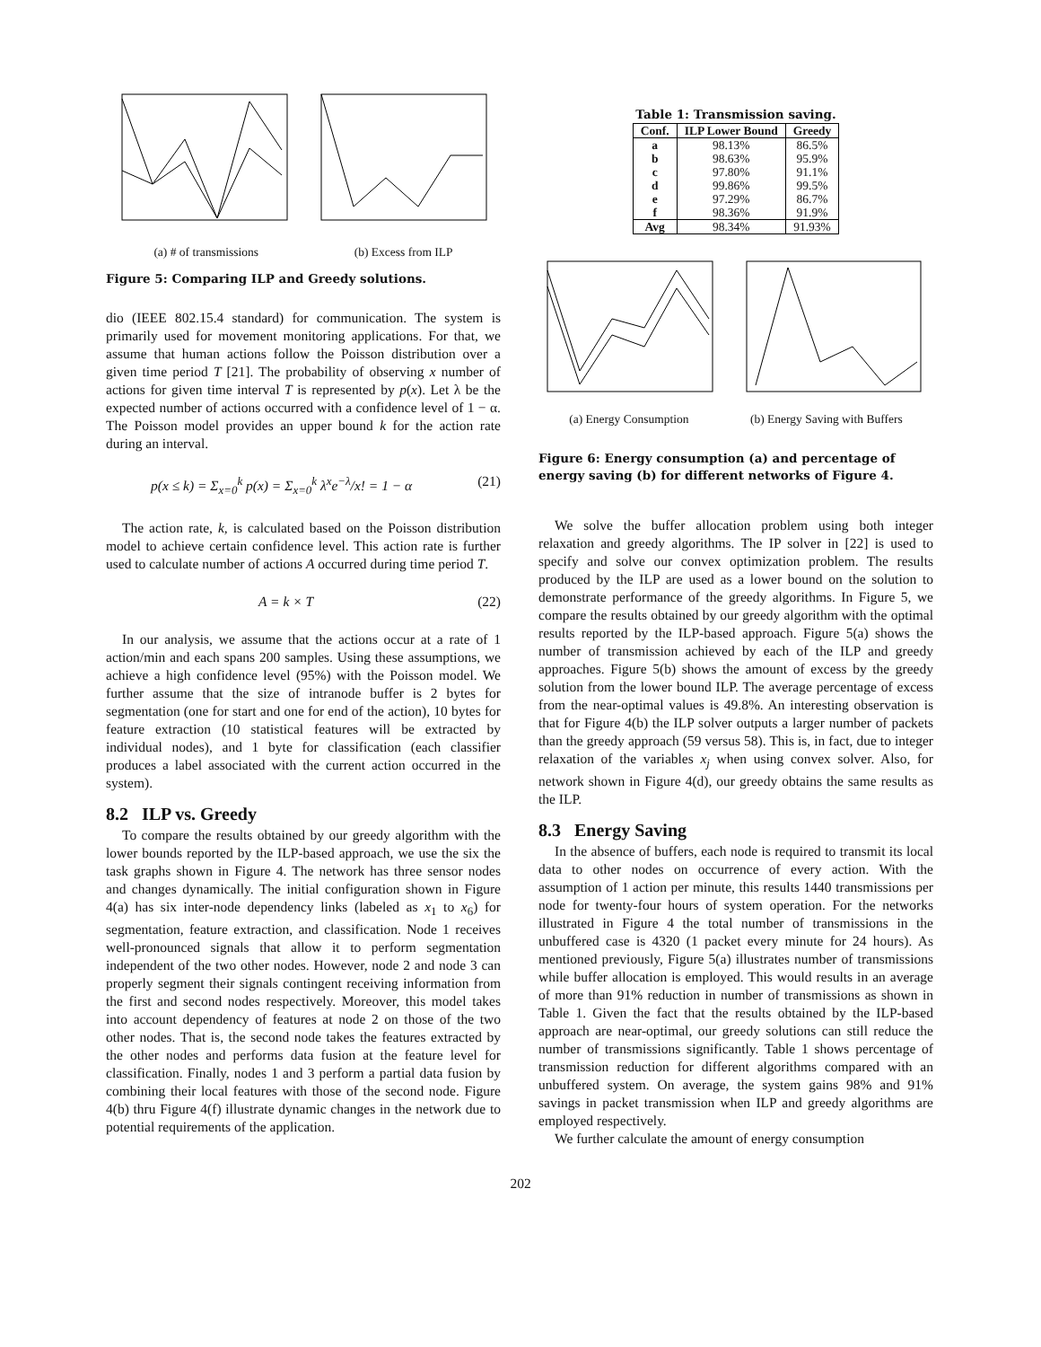(a) # of transmissions (b) Excess from ILP
Figure 5: Comparing ILP and Greedy solutions.
dio (IEEE 802.15.4 standard) for communication. The system is primarily used for movement monitoring applications. For that, we assume that human actions follow the Poisson distribution over a given time period T [21]. The probability of observing x number of actions for given time interval T is represented by p(x). Let λ be the expected number of actions occurred with a confidence level of 1 − α. The Poisson model provides an upper bound k for the action rate during an interval.
p(x ≤ k) = Σ<sub>x=0</sub><sup>k</sup> p(x) = Σ<sub>x=0</sub><sup>k</sup> λ<sup>x</sup>e<sup>−λ</sup>/x! = 1 − α (21)
The action rate, k, is calculated based on the Poisson distribution model to achieve certain confidence level. This action rate is further used to calculate number of actions A occurred during time period T.
A = k × T (22)
In our analysis, we assume that the actions occur at a rate of 1 action/min and each spans 200 samples. Using these assumptions, we achieve a high confidence level (95%) with the Poisson model. We further assume that the size of intranode buffer is 2 bytes for segmentation (one for start and one for end of the action), 10 bytes for feature extraction (10 statistical features will be extracted by individual nodes), and 1 byte for classification (each classifier produces a label associated with the current action occurred in the system).
8.2 ILP vs. Greedy
To compare the results obtained by our greedy algorithm with the lower bounds reported by the ILP-based approach, we use the six the task graphs shown in Figure 4. The network has three sensor nodes and changes dynamically. The initial configuration shown in Figure 4(a) has six inter-node dependency links (labeled as x<sub>1</sub> to x<sub>6</sub>) for segmentation, feature extraction, and classification. Node 1 receives well-pronounced signals that allow it to perform segmentation independent of the two other nodes. However, node 2 and node 3 can properly segment their signals contingent receiving information from the first and second nodes respectively. Moreover, this model takes into account dependency of features at node 2 on those of the two other nodes. That is, the second node takes the features extracted by the other nodes and performs data fusion at the feature level for classification. Finally, nodes 1 and 3 perform a partial data fusion by combining their local features with those of the second node. Figure 4(b) thru Figure 4(f) illustrate dynamic changes in the network due to potential requirements of the application.
Table 1: Transmission saving.
| Conf. | ILP Lower Bound | Greedy |
| --- | --- | --- |
| a | 98.13% | 86.5% |
| b | 98.63% | 95.9% |
| c | 97.80% | 91.1% |
| d | 99.86% | 99.5% |
| e | 97.29% | 86.7% |
| f | 98.36% | 91.9% |
| Avg | 98.34% | 91.93% |
(a) Energy Consumption (b) Energy Saving with Buffers
Figure 6: Energy consumption (a) and percentage of energy saving (b) for different networks of Figure 4.
We solve the buffer allocation problem using both integer relaxation and greedy algorithms. The IP solver in [22] is used to specify and solve our convex optimization problem. The results produced by the ILP are used as a lower bound on the solution to demonstrate performance of the greedy algorithms. In Figure 5, we compare the results obtained by our greedy algorithm with the optimal results reported by the ILP-based approach. Figure 5(a) shows the number of transmission achieved by each of the ILP and greedy approaches. Figure 5(b) shows the amount of excess by the greedy solution from the lower bound ILP. The average percentage of excess from the near-optimal values is 49.8%. An interesting observation is that for Figure 4(b) the ILP solver outputs a larger number of packets than the greedy approach (59 versus 58). This is, in fact, due to integer relaxation of the variables x<sub>j</sub> when using convex solver. Also, for network shown in Figure 4(d), our greedy obtains the same results as the ILP.
8.3 Energy Saving
In the absence of buffers, each node is required to transmit its local data to other nodes on occurrence of every action. With the assumption of 1 action per minute, this results 1440 transmissions per node for twenty-four hours of system operation. For the networks illustrated in Figure 4 the total number of transmissions in the unbuffered case is 4320 (1 packet every minute for 24 hours). As mentioned previously, Figure 5(a) illustrates number of transmissions while buffer allocation is employed. This would results in an average of more than 91% reduction in number of transmissions as shown in Table 1. Given the fact that the results obtained by the ILP-based approach are near-optimal, our greedy solutions can still reduce the number of transmissions significantly. Table 1 shows percentage of transmission reduction for different algorithms compared with an unbuffered system. On average, the system gains 98% and 91% savings in packet transmission when ILP and greedy algorithms are employed respectively.
We further calculate the amount of energy consumption
202